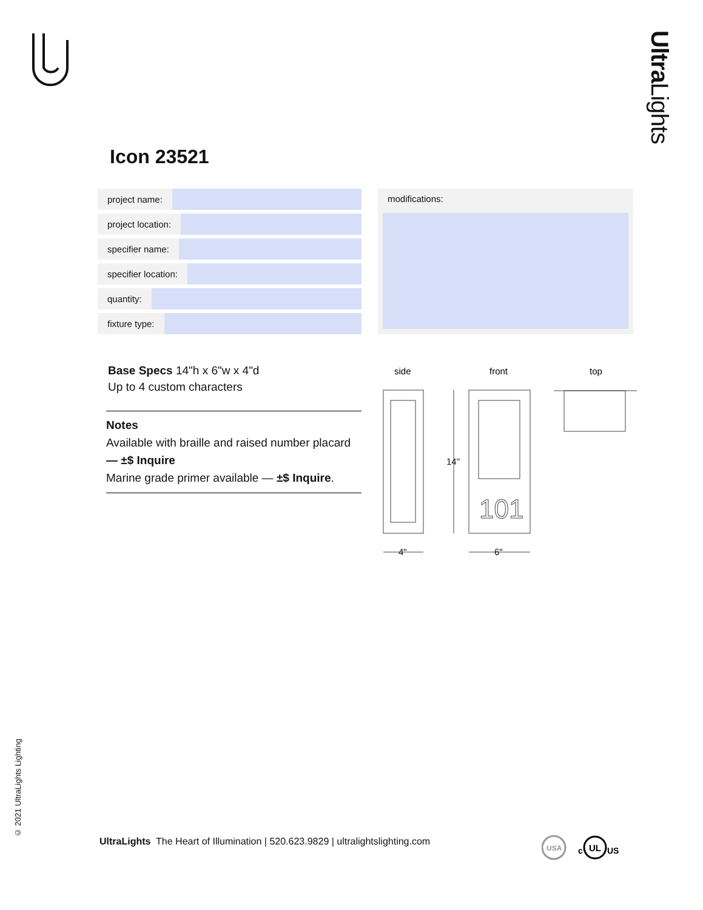Ultra Lights
Icon 23521
project name:
project location:
specifier name:
specifier location:
quantity:
fixture type:
modifications:
Base Specs 14"h x 6"w x 4"d
Up to 4 custom characters
Notes
Available with braille and raised number placard — ±$ Inquire
Marine grade primer available — ±$ Inquire.
side
front
top
101
14"
4"
6"
© 2021 UltraLights Lighting
UltraLights The Heart of Illumination | 520.623.9829 | ultralightslighting.com
USA
c
UL
US